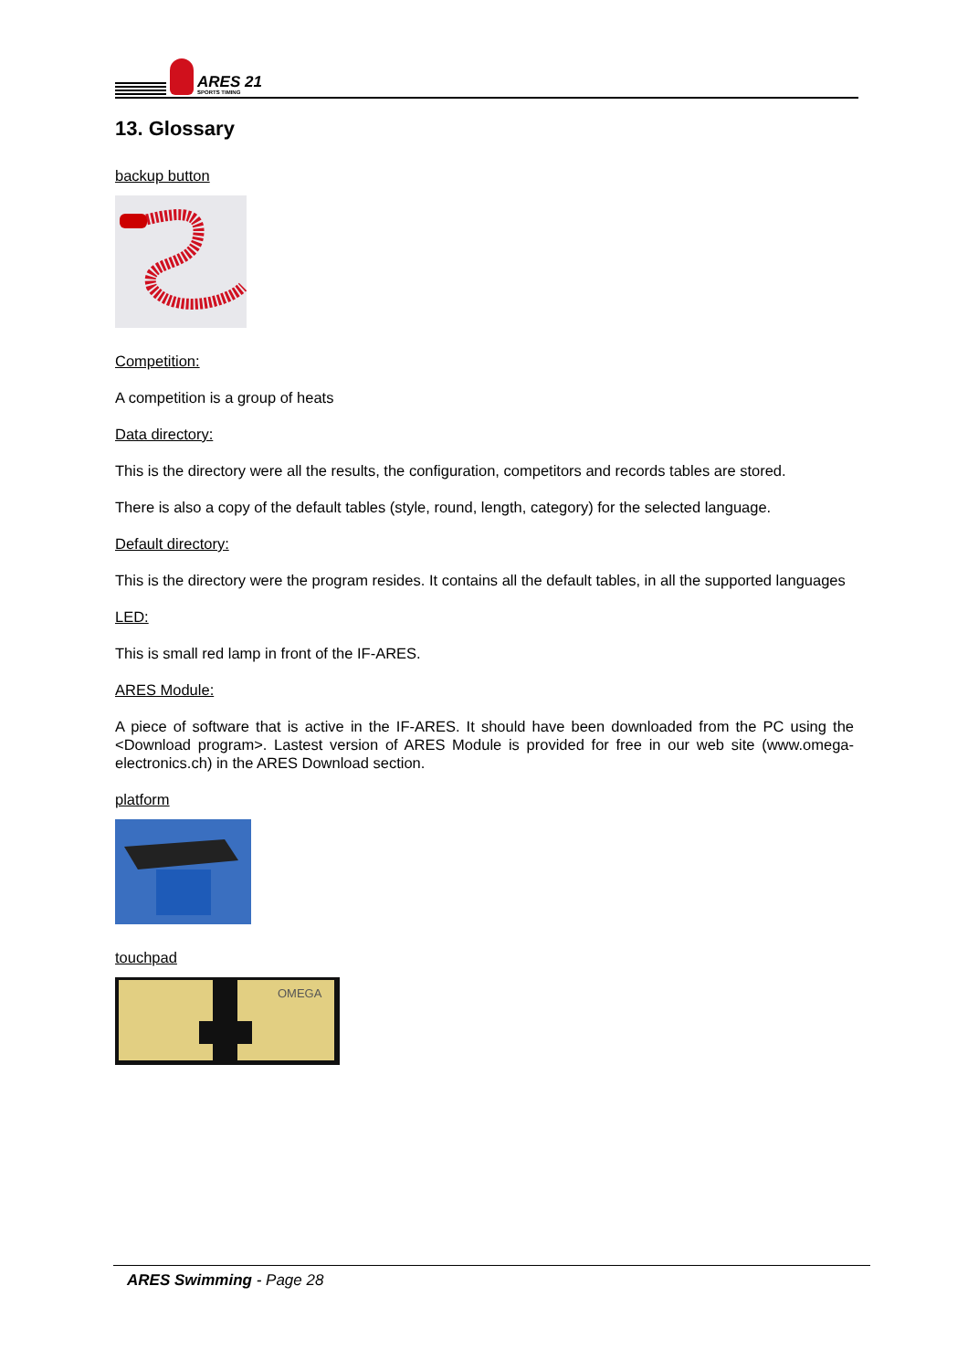ARES 21
SPORTS TIMING
13. Glossary
backup button
Competition:
A competition is a group of heats
Data directory:
This is the directory were all the results, the configuration, competitors and records tables are stored.
There is also a copy of the default tables (style, round, length, category) for the selected language.
Default directory:
This is the directory were the program resides. It contains all the default tables, in all the supported languages
LED:
This is small red lamp in front of the IF-ARES.
ARES Module:
A piece of software that is active in the IF-ARES. It should have been downloaded from the PC using the <Download program>. Lastest version of ARES Module is provided for free in our web site (www.omega-electronics.ch) in the ARES Download section.
platform
touchpad
OMEGA
ARES Swimming - Page 28